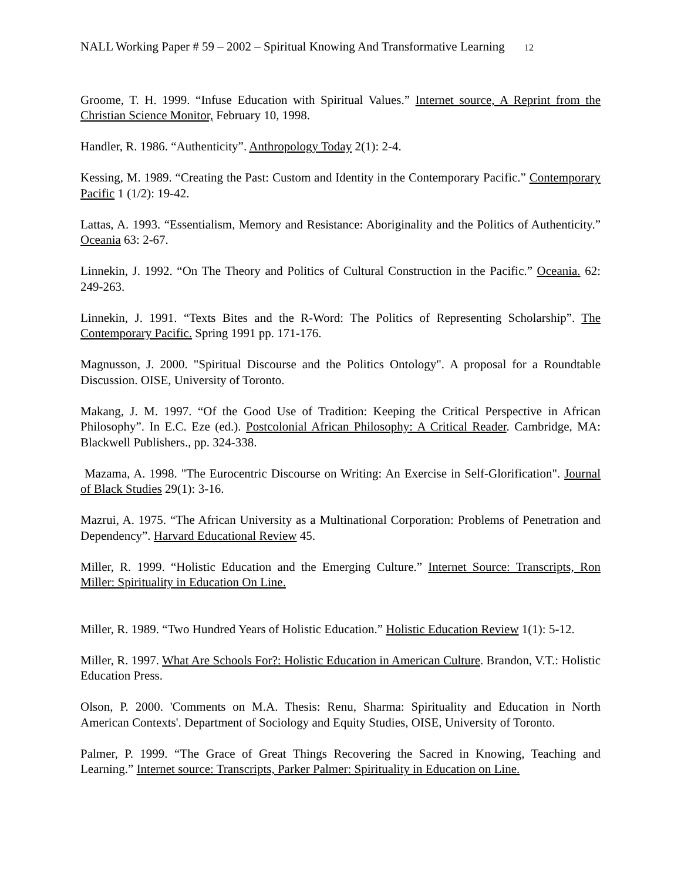NALL Working Paper # 59 – 2002 – Spiritual Knowing And Transformative Learning 12
Groome, T. H. 1999. “Infuse Education with Spiritual Values.” Internet source, A Reprint from the Christian Science Monitor, February 10, 1998.
Handler, R. 1986. “Authenticity”. Anthropology Today 2(1): 2-4.
Kessing, M. 1989. “Creating the Past: Custom and Identity in the Contemporary Pacific.” Contemporary Pacific 1 (1/2): 19-42.
Lattas, A. 1993. “Essentialism, Memory and Resistance: Aboriginality and the Politics of Authenticity.” Oceania 63: 2-67.
Linnekin, J. 1992. “On The Theory and Politics of Cultural Construction in the Pacific.” Oceania. 62: 249-263.
Linnekin, J. 1991. “Texts Bites and the R-Word: The Politics of Representing Scholarship”. The Contemporary Pacific. Spring 1991 pp. 171-176.
Magnusson, J. 2000. "Spiritual Discourse and the Politics Ontology". A proposal for a Roundtable Discussion. OISE, University of Toronto.
Makang, J. M. 1997. “Of the Good Use of Tradition: Keeping the Critical Perspective in African Philosophy”. In E.C. Eze (ed.). Postcolonial African Philosophy: A Critical Reader. Cambridge, MA: Blackwell Publishers., pp. 324-338.
Mazama, A. 1998. "The Eurocentric Discourse on Writing: An Exercise in Self-Glorification". Journal of Black Studies 29(1): 3-16.
Mazrui, A. 1975. “The African University as a Multinational Corporation: Problems of Penetration and Dependency”. Harvard Educational Review 45.
Miller, R. 1999. “Holistic Education and the Emerging Culture.” Internet Source: Transcripts, Ron Miller: Spirituality in Education On Line.
Miller, R. 1989. “Two Hundred Years of Holistic Education.” Holistic Education Review 1(1): 5-12.
Miller, R. 1997. What Are Schools For?: Holistic Education in American Culture. Brandon, V.T.: Holistic Education Press.
Olson, P. 2000. 'Comments on M.A. Thesis: Renu, Sharma: Spirituality and Education in North American Contexts'. Department of Sociology and Equity Studies, OISE, University of Toronto.
Palmer, P. 1999. “The Grace of Great Things Recovering the Sacred in Knowing, Teaching and Learning.” Internet source: Transcripts, Parker Palmer: Spirituality in Education on Line.